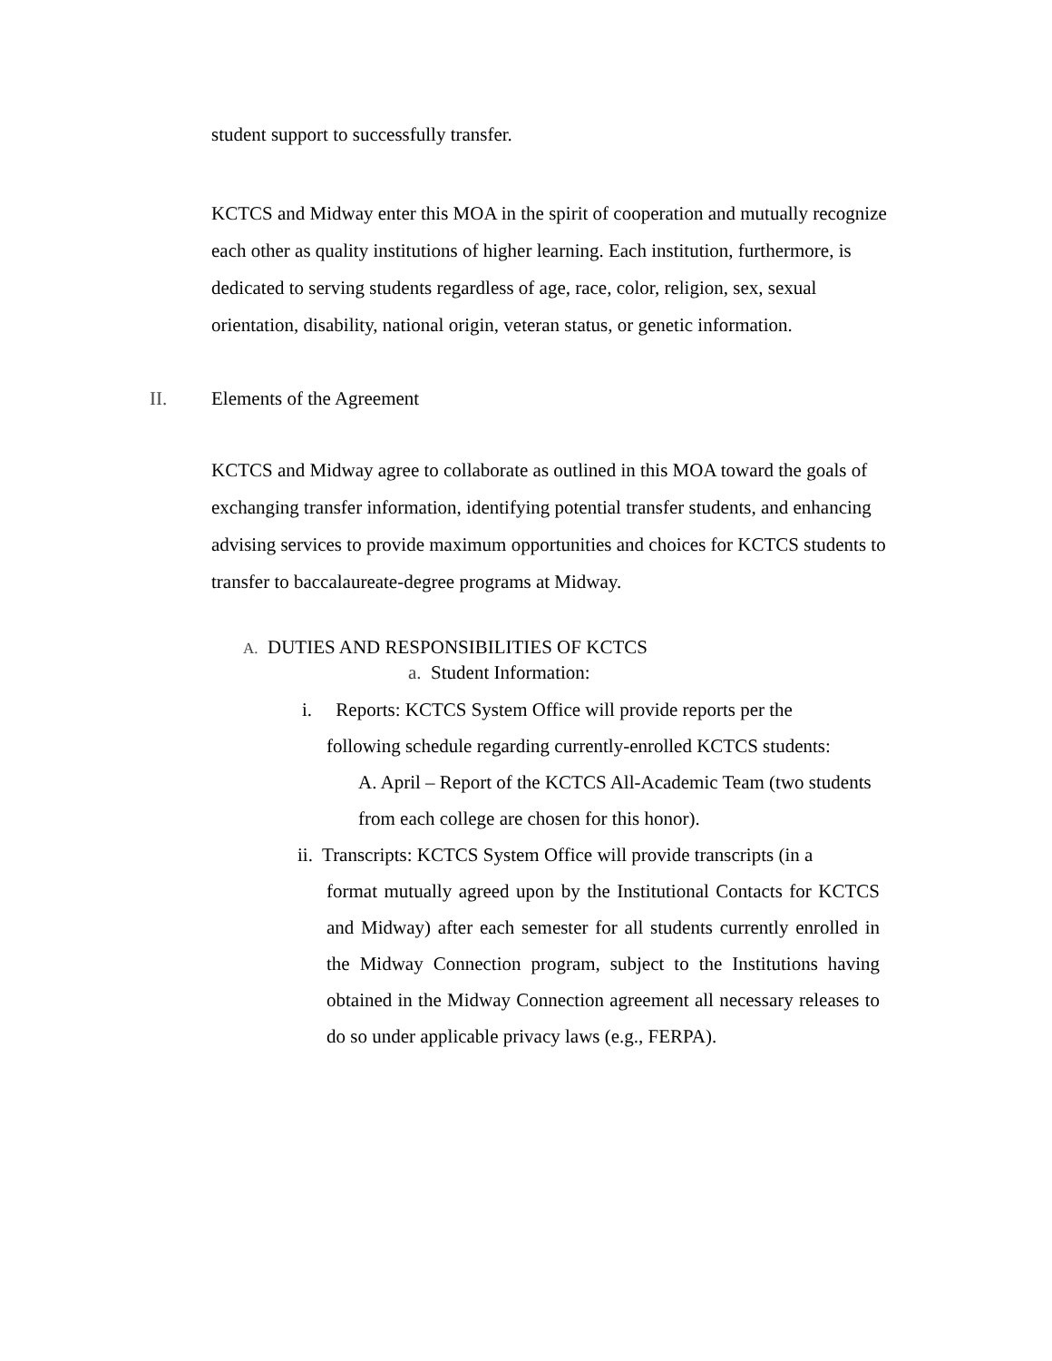student support to successfully transfer.
KCTCS and Midway enter this MOA in the spirit of cooperation and mutually recognize each other as quality institutions of higher learning. Each institution, furthermore, is dedicated to serving students regardless of age, race, color, religion, sex, sexual orientation, disability, national origin, veteran status, or genetic information.
II. Elements of the Agreement
KCTCS and Midway agree to collaborate as outlined in this MOA toward the goals of exchanging transfer information, identifying potential transfer students, and enhancing advising services to provide maximum opportunities and choices for KCTCS students to transfer to baccalaureate-degree programs at Midway.
A. DUTIES AND RESPONSIBILITIES OF KCTCS
a. Student Information:
i. Reports: KCTCS System Office will provide reports per the
following schedule regarding currently-enrolled KCTCS students:
A. April – Report of the KCTCS All-Academic Team (two students from each college are chosen for this honor).
ii. Transcripts: KCTCS System Office will provide transcripts (in a
format mutually agreed upon by the Institutional Contacts for KCTCS and Midway) after each semester for all students currently enrolled in the Midway Connection program, subject to the Institutions having obtained in the Midway Connection agreement all necessary releases to do so under applicable privacy laws (e.g., FERPA).